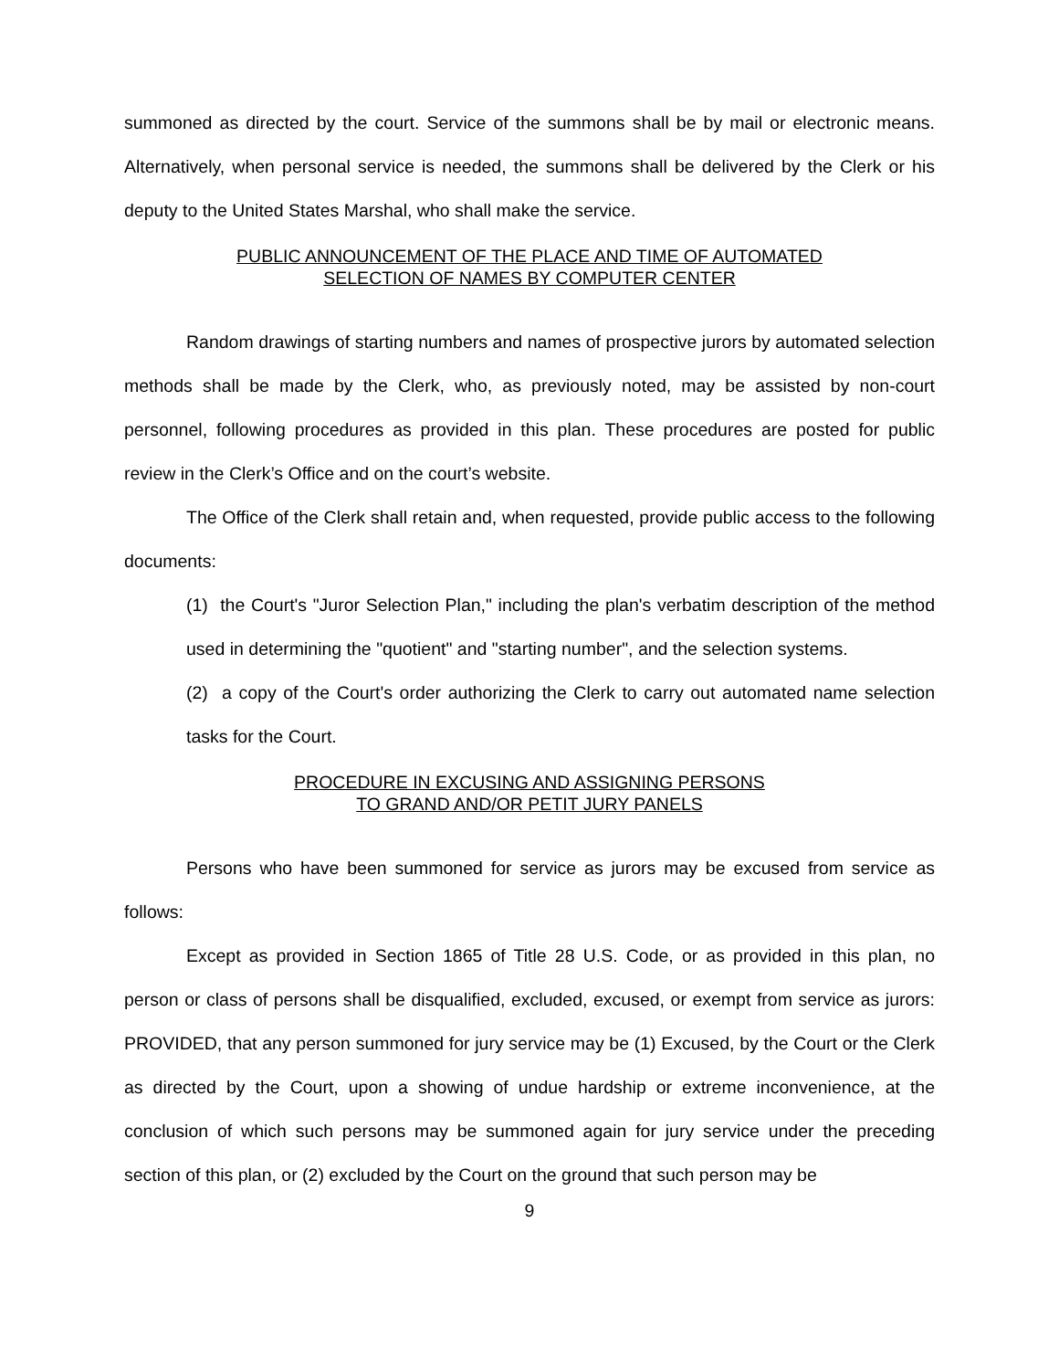summoned as directed by the court. Service of the summons shall be by mail or electronic means. Alternatively, when personal service is needed, the summons shall be delivered by the Clerk or his deputy to the United States Marshal, who shall make the service.
PUBLIC ANNOUNCEMENT OF THE PLACE AND TIME OF AUTOMATED
SELECTION OF NAMES BY COMPUTER CENTER
Random drawings of starting numbers and names of prospective jurors by automated selection methods shall be made by the Clerk, who, as previously noted, may be assisted by non-court personnel, following procedures as provided in this plan. These procedures are posted for public review in the Clerk’s Office and on the court’s website.
The Office of the Clerk shall retain and, when requested, provide public access to the following documents:
(1) the Court's "Juror Selection Plan," including the plan's verbatim description of the method used in determining the "quotient" and "starting number", and the selection systems.
(2) a copy of the Court's order authorizing the Clerk to carry out automated name selection tasks for the Court.
PROCEDURE IN EXCUSING AND ASSIGNING PERSONS
TO GRAND AND/OR PETIT JURY PANELS
Persons who have been summoned for service as jurors may be excused from service as follows:
Except as provided in Section 1865 of Title 28 U.S. Code, or as provided in this plan, no person or class of persons shall be disqualified, excluded, excused, or exempt from service as jurors: PROVIDED, that any person summoned for jury service may be (1) Excused, by the Court or the Clerk as directed by the Court, upon a showing of undue hardship or extreme inconvenience, at the conclusion of which such persons may be summoned again for jury service under the preceding section of this plan, or (2) excluded by the Court on the ground that such person may be
9